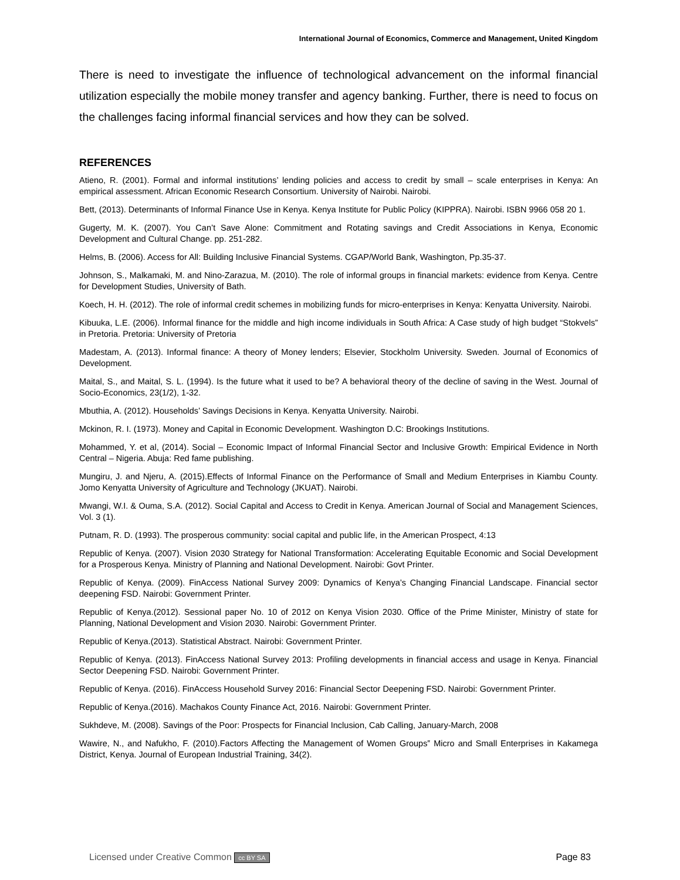International Journal of Economics, Commerce and Management, United Kingdom
There is need to investigate the influence of technological advancement on the informal financial utilization especially the mobile money transfer and agency banking. Further, there is need to focus on the challenges facing informal financial services and how they can be solved.
REFERENCES
Atieno, R. (2001). Formal and informal institutions’ lending policies and access to credit by small – scale enterprises in Kenya: An empirical assessment. African Economic Research Consortium. University of Nairobi. Nairobi.
Bett, (2013). Determinants of Informal Finance Use in Kenya. Kenya Institute for Public Policy (KIPPRA). Nairobi. ISBN 9966 058 20 1.
Gugerty, M. K. (2007). You Can’t Save Alone: Commitment and Rotating savings and Credit Associations in Kenya, Economic Development and Cultural Change. pp. 251-282.
Helms, B. (2006). Access for All: Building Inclusive Financial Systems. CGAP/World Bank, Washington, Pp.35-37.
Johnson, S., Malkamaki, M. and Nino-Zarazua, M. (2010). The role of informal groups in financial markets: evidence from Kenya. Centre for Development Studies, University of Bath.
Koech, H. H. (2012). The role of informal credit schemes in mobilizing funds for micro-enterprises in Kenya: Kenyatta University. Nairobi.
Kibuuka, L.E. (2006). Informal finance for the middle and high income individuals in South Africa: A Case study of high budget “Stokvels” in Pretoria. Pretoria: University of Pretoria
Madestam, A. (2013). Informal finance: A theory of Money lenders; Elsevier, Stockholm University. Sweden. Journal of Economics of Development.
Maital, S., and Maital, S. L. (1994). Is the future what it used to be? A behavioral theory of the decline of saving in the West. Journal of Socio-Economics, 23(1/2), 1-32.
Mbuthia, A. (2012). Households’ Savings Decisions in Kenya. Kenyatta University. Nairobi.
Mckinon, R. I. (1973). Money and Capital in Economic Development. Washington D.C: Brookings Institutions.
Mohammed, Y. et al, (2014). Social – Economic Impact of Informal Financial Sector and Inclusive Growth: Empirical Evidence in North Central – Nigeria. Abuja: Red fame publishing.
Mungiru, J. and Njeru, A. (2015).Effects of Informal Finance on the Performance of Small and Medium Enterprises in Kiambu County. Jomo Kenyatta University of Agriculture and Technology (JKUAT). Nairobi.
Mwangi, W.I. & Ouma, S.A. (2012). Social Capital and Access to Credit in Kenya. American Journal of Social and Management Sciences, Vol. 3 (1).
Putnam, R. D. (1993). The prosperous community: social capital and public life, in the American Prospect, 4:13
Republic of Kenya. (2007). Vision 2030 Strategy for National Transformation: Accelerating Equitable Economic and Social Development for a Prosperous Kenya. Ministry of Planning and National Development. Nairobi: Govt Printer.
Republic of Kenya. (2009). FinAccess National Survey 2009: Dynamics of Kenya’s Changing Financial Landscape. Financial sector deepening FSD. Nairobi: Government Printer.
Republic of Kenya.(2012). Sessional paper No. 10 of 2012 on Kenya Vision 2030. Office of the Prime Minister, Ministry of state for Planning, National Development and Vision 2030. Nairobi: Government Printer.
Republic of Kenya.(2013). Statistical Abstract. Nairobi: Government Printer.
Republic of Kenya. (2013). FinAccess National Survey 2013: Profiling developments in financial access and usage in Kenya. Financial Sector Deepening FSD. Nairobi: Government Printer.
Republic of Kenya. (2016). FinAccess Household Survey 2016: Financial Sector Deepening FSD. Nairobi: Government Printer.
Republic of Kenya.(2016). Machakos County Finance Act, 2016. Nairobi: Government Printer.
Sukhdeve, M. (2008). Savings of the Poor: Prospects for Financial Inclusion, Cab Calling, January-March, 2008
Wawire, N., and Nafukho, F. (2010).Factors Affecting the Management of Women Groups‟ Micro and Small Enterprises in Kakamega District, Kenya. Journal of European Industrial Training, 34(2).
Licensed under Creative Common cc BY SA Page 83